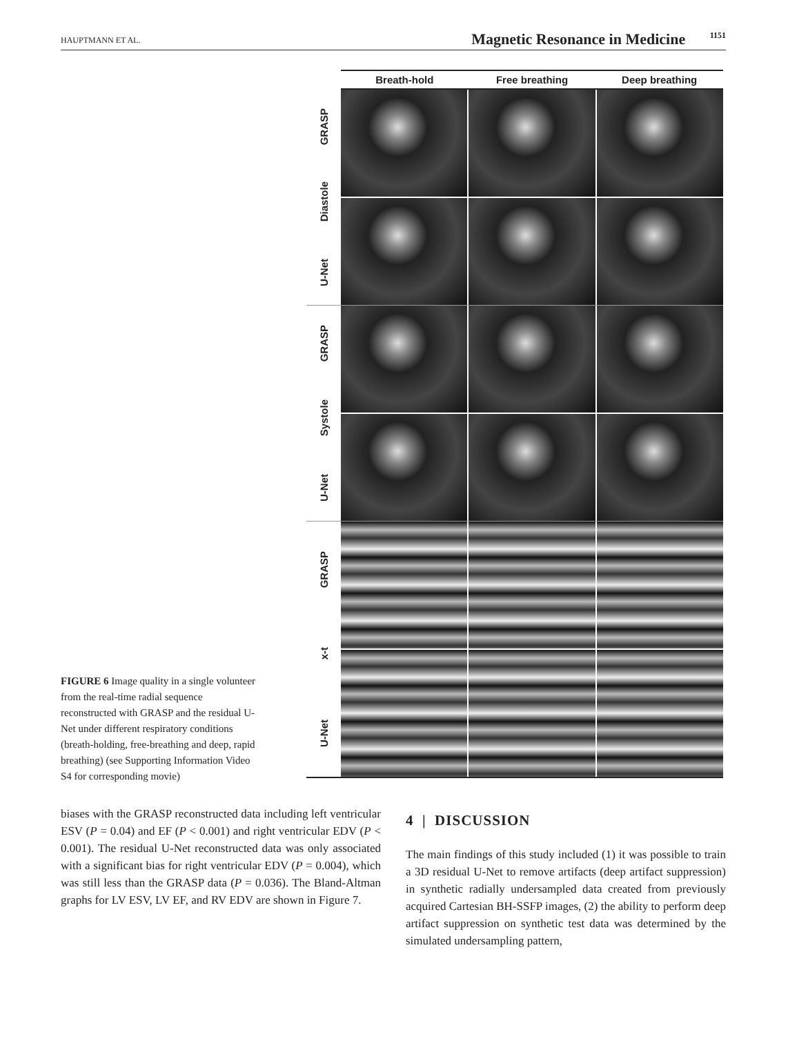HAUPTMANN ET AL.
Magnetic Resonance in Medicine 1151
FIGURE 6 Image quality in a single volunteer from the real-time radial sequence reconstructed with GRASP and the residual U-Net under different respiratory conditions (breath-holding, free-breathing and deep, rapid breathing) (see Supporting Information Video S4 for corresponding movie)
Breath-hold Free breathing Deep breathing
GRASP
Diastole
U-Net
GRASP
Systole
U-Net
GRASP
x-t
U-Net
biases with the GRASP reconstructed data including left ventricular ESV (P = 0.04) and EF (P < 0.001) and right ventricular EDV (P < 0.001). The residual U-Net reconstructed data was only associated with a significant bias for right ventricular EDV (P = 0.004), which was still less than the GRASP data (P = 0.036). The Bland-Altman graphs for LV ESV, LV EF, and RV EDV are shown in Figure 7.
4 | DISCUSSION
The main findings of this study included (1) it was possible to train a 3D residual U-Net to remove artifacts (deep artifact suppression) in synthetic radially undersampled data created from previously acquired Cartesian BH-SSFP images, (2) the ability to perform deep artifact suppression on synthetic test data was determined by the simulated undersampling pattern,